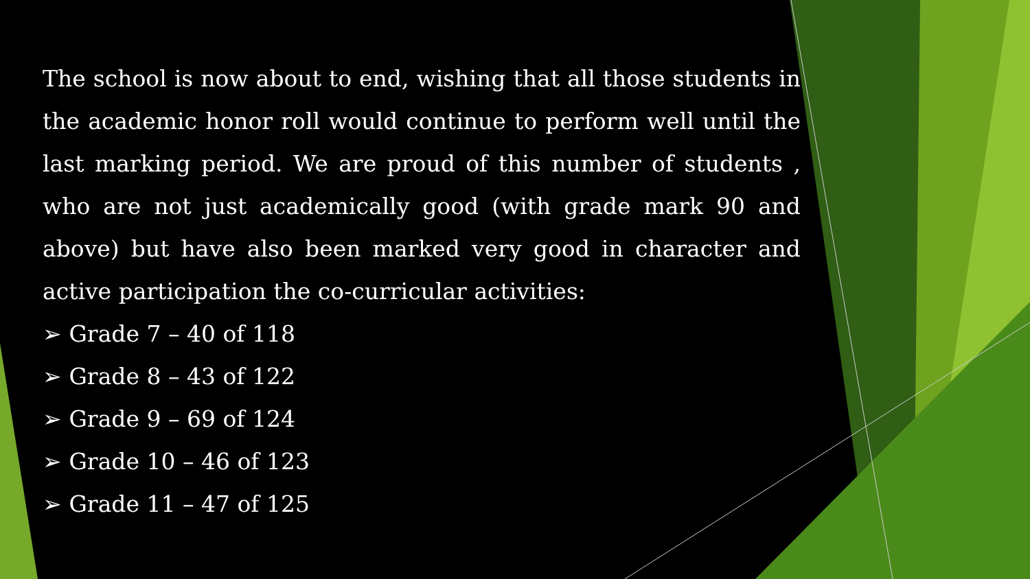The school is now about to end, wishing that all those students in the academic honor roll would continue to perform well until the last marking period. We are proud of this number of students , who are not just academically good (with grade mark 90 and above) but have also been marked very good in character and active participation the co-curricular activities:
➢ Grade 7 – 40 of 118
➢ Grade 8 – 43 of 122
➢ Grade 9 – 69 of 124
➢ Grade 10 – 46 of 123
➢ Grade 11 – 47 of 125